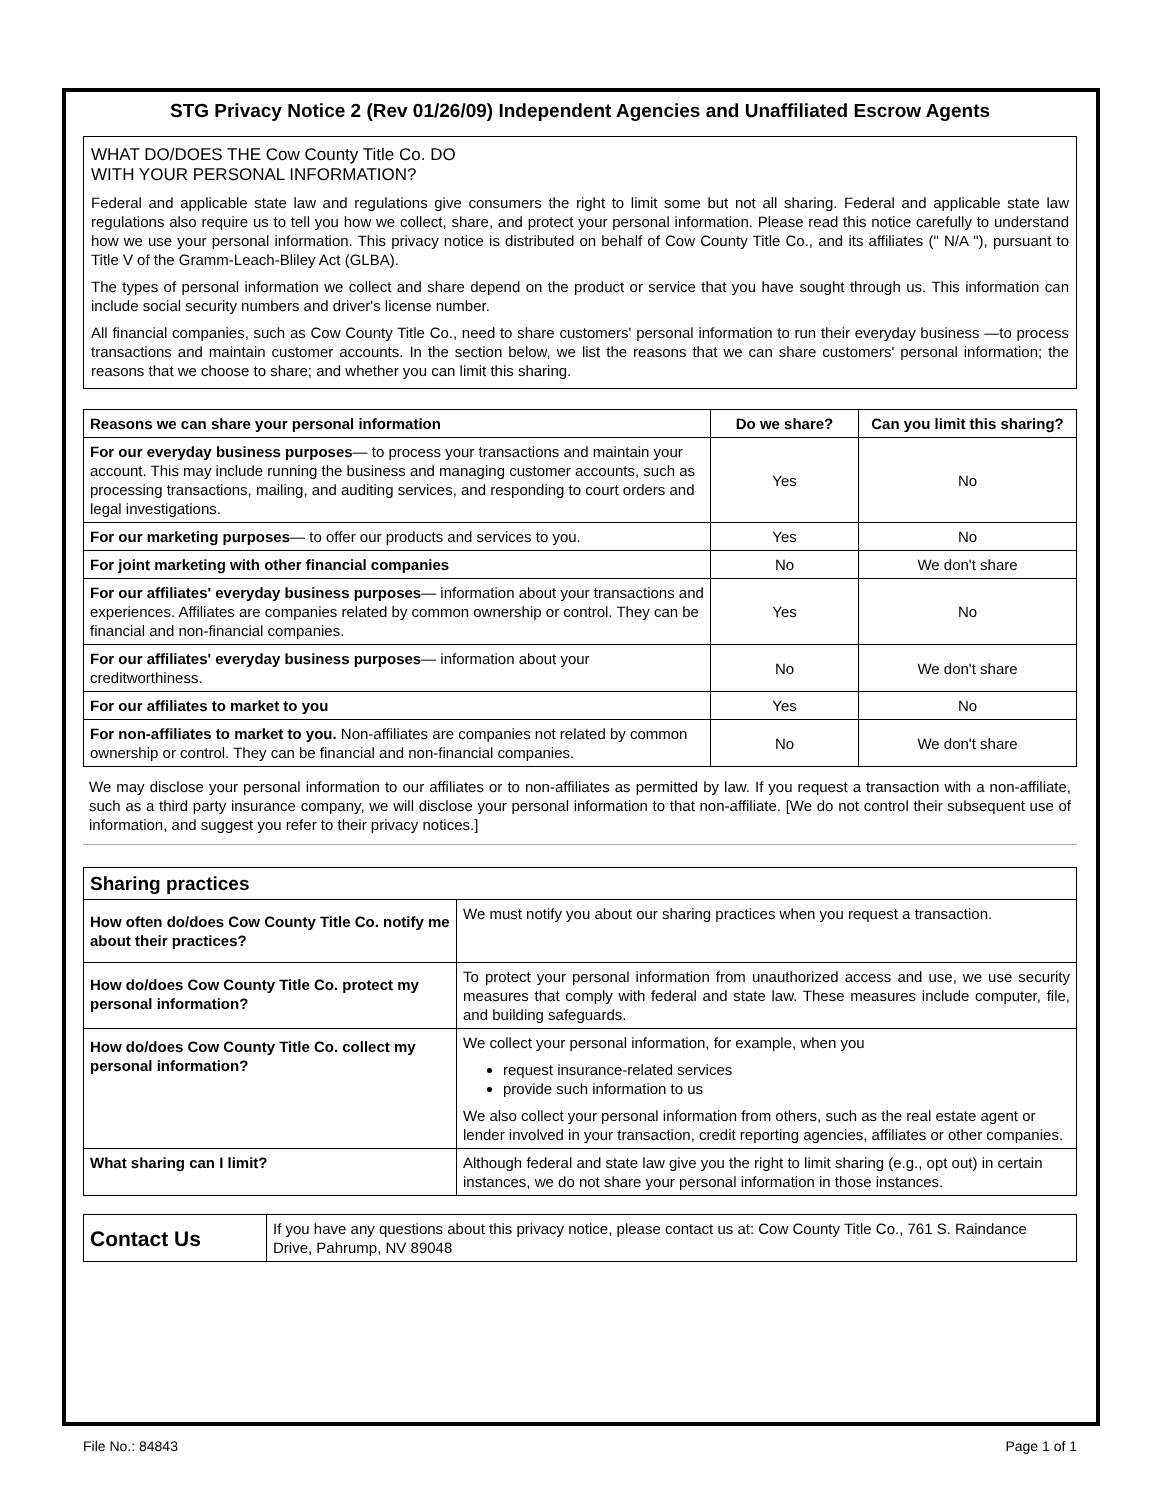STG Privacy Notice 2 (Rev 01/26/09) Independent Agencies and Unaffiliated Escrow Agents
WHAT DO/DOES THE Cow County Title Co. DO
WITH YOUR PERSONAL INFORMATION?
Federal and applicable state law and regulations give consumers the right to limit some but not all sharing. Federal and applicable state law regulations also require us to tell you how we collect, share, and protect your personal information. Please read this notice carefully to understand how we use your personal information. This privacy notice is distributed on behalf of Cow County Title Co., and its affiliates (" N/A "), pursuant to Title V of the Gramm-Leach-Bliley Act (GLBA).
The types of personal information we collect and share depend on the product or service that you have sought through us. This information can include social security numbers and driver's license number.
All financial companies, such as Cow County Title Co., need to share customers' personal information to run their everyday business —to process transactions and maintain customer accounts. In the section below, we list the reasons that we can share customers' personal information; the reasons that we choose to share; and whether you can limit this sharing.
| Reasons we can share your personal information | Do we share? | Can you limit this sharing? |
| --- | --- | --- |
| For our everyday business purposes — to process your transactions and maintain your account. This may include running the business and managing customer accounts, such as processing transactions, mailing, and auditing services, and responding to court orders and legal investigations. | Yes | No |
| For our marketing purposes — to offer our products and services to you. | Yes | No |
| For joint marketing with other financial companies | No | We don't share |
| For our affiliates' everyday business purposes — information about your transactions and experiences. Affiliates are companies related by common ownership or control. They can be financial and non-financial companies. | Yes | No |
| For our affiliates' everyday business purposes — information about your creditworthiness. | No | We don't share |
| For our affiliates to market to you | Yes | No |
| For non-affiliates to market to you. Non-affiliates are companies not related by common ownership or control. They can be financial and non-financial companies. | No | We don't share |
We may disclose your personal information to our affiliates or to non-affiliates as permitted by law. If you request a transaction with a non-affiliate, such as a third party insurance company, we will disclose your personal information to that non-affiliate. [We do not control their subsequent use of information, and suggest you refer to their privacy notices.]
| Sharing practices | |
| --- | --- |
| How often do/does Cow County Title Co. notify me about their practices? | We must notify you about our sharing practices when you request a transaction. |
| How do/does Cow County Title Co. protect my personal information? | To protect your personal information from unauthorized access and use, we use security measures that comply with federal and state law. These measures include computer, file, and building safeguards. |
| How do/does Cow County Title Co. collect my personal information? | We collect your personal information, for example, when you request insurance-related services provide such information to us We also collect your personal information from others, such as the real estate agent or lender involved in your transaction, credit reporting agencies, affiliates or other companies. |
| What sharing can I limit? | Although federal and state law give you the right to limit sharing (e.g., opt out) in certain instances, we do not share your personal information in those instances. |
| Contact Us | If you have any questions about this privacy notice, please contact us at: Cow County Title Co., 761 S. Raindance Drive, Pahrump, NV 89048 |
File No.: 84843 Page 1 of 1